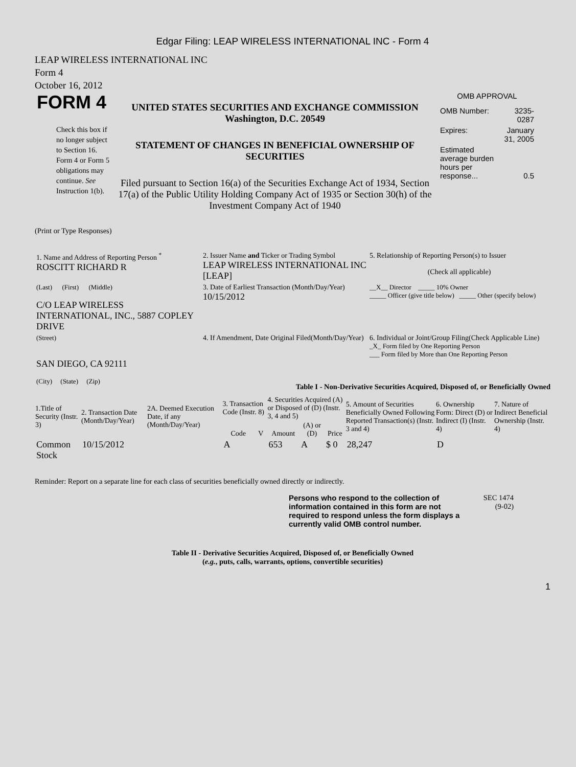Edgar Filing: LEAP WIRELESS INTERNATIONAL INC - Form 4
LEAP WIRELESS INTERNATIONAL INC
Form 4
October 16, 2012
FORM 4
Check this box if no longer subject to Section 16. Form 4 or Form 5 obligations may continue. See Instruction 1(b).
UNITED STATES SECURITIES AND EXCHANGE COMMISSION
Washington, D.C. 20549
STATEMENT OF CHANGES IN BENEFICIAL OWNERSHIP OF SECURITIES
Filed pursuant to Section 16(a) of the Securities Exchange Act of 1934, Section 17(a) of the Public Utility Holding Company Act of 1935 or Section 30(h) of the Investment Company Act of 1940
OMB APPROVAL
| OMB Number: | 3235-0287 |
| Expires: | January 31, 2005 |
| Estimated average burden hours per response... | 0.5 |
(Print or Type Responses)
| 1. Name and Address of Reporting Person <sup>*</sup> ROSCITT RICHARD R | 2. Issuer Name and Ticker or Trading Symbol LEAP WIRELESS INTERNATIONAL INC [LEAP] | 5. Relationship of Reporting Person(s) to Issuer (Check all applicable) |
| (Last) (First) (Middle) C/O LEAP WIRELESS INTERNATIONAL, INC., 5887 COPLEY DRIVE | 3. Date of Earliest Transaction (Month/Day/Year) 10/15/2012 | __X__ Director _____ 10% Owner _____ Officer (give title below) _____ Other (specify below) |
| (Street) SAN DIEGO, CA 92111 (City) (State) (Zip) | 4. If Amendment, Date Original Filed(Month/Day/Year) | 6. Individual or Joint/Group Filing(Check Applicable Line) _X_ Form filed by One Reporting Person ___ Form filed by More than One Reporting Person |
Table I - Non-Derivative Securities Acquired, Disposed of, or Beneficially Owned
| 1.Title of Security (Instr. 3) | 2. Transaction Date (Month/Day/Year) | 2A. Deemed Execution Date, if any (Month/Day/Year) | 3. Transaction Code (Instr. 8) | | 4. Securities Acquired (A) or Disposed of (D) (Instr. 3, 4 and 5) | | | 5. Amount of Securities Beneficially Owned Following Reported Transaction(s) (Instr. 3 and 4) | 6. Ownership Form: Direct (D) or Indirect (I) (Instr. 4) | 7. Nature of Indirect Beneficial Ownership (Instr. 4) |
| --- | --- | --- | --- | --- | --- | --- | --- | --- | --- | --- |
| | | | Code | V | Amount | (A) or (D) | Price | | | |
| Common Stock | 10/15/2012 | | A | | 653 | A | $ 0 | 28,247 | D | |
Reminder: Report on a separate line for each class of securities beneficially owned directly or indirectly.
Persons who respond to the collection of information contained in this form are not required to respond unless the form displays a currently valid OMB control number.
SEC 1474
(9-02)
Table II - Derivative Securities Acquired, Disposed of, or Beneficially Owned
(e.g., puts, calls, warrants, options, convertible securities)
1